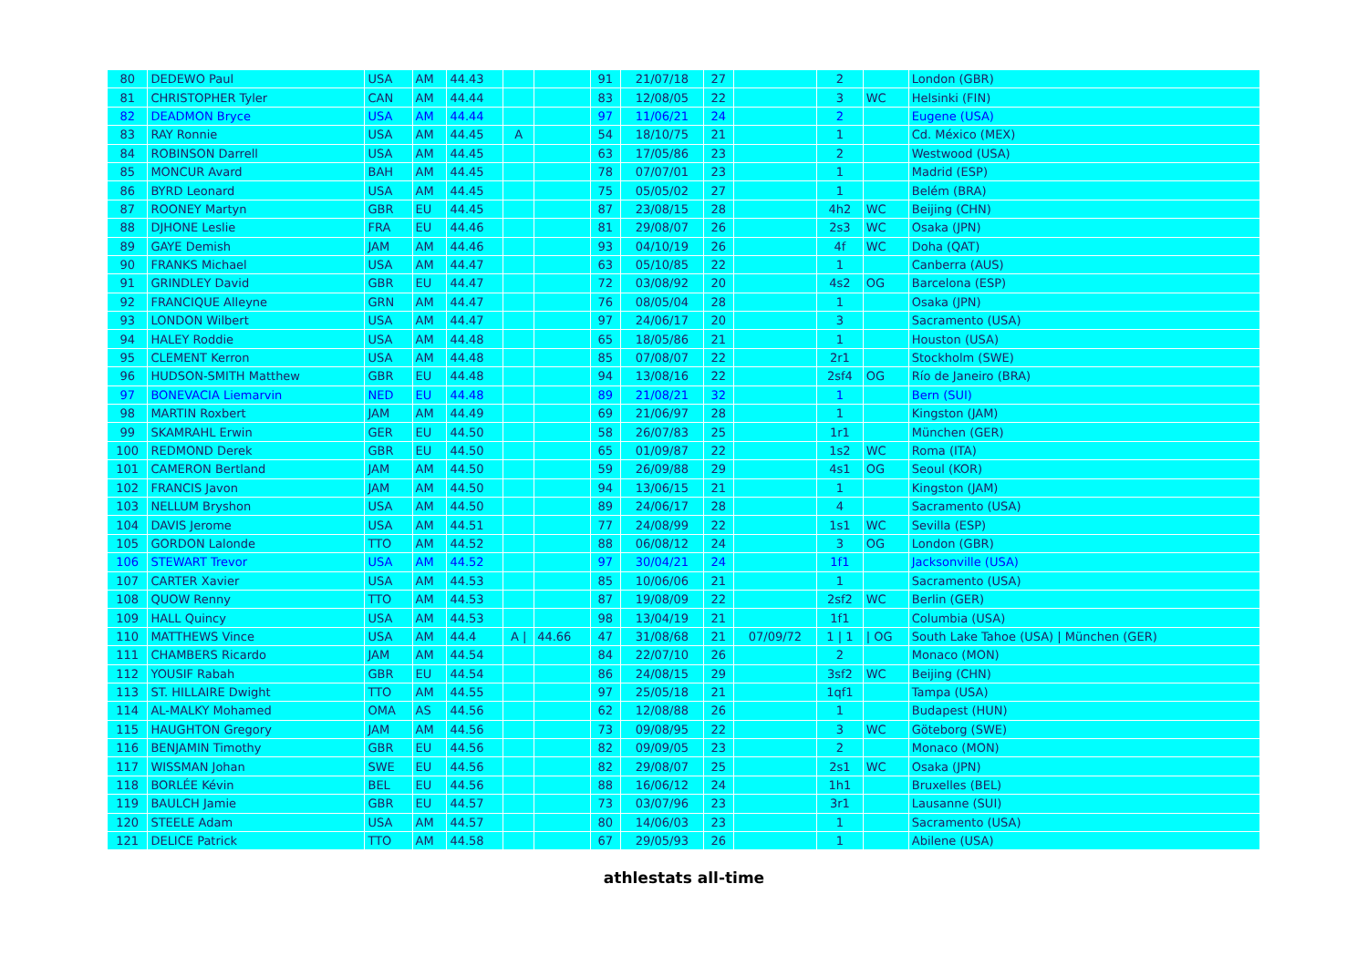| 80 | DEDEWO Paul | USA | AM | 44.43 | | | 91 | 21/07/18 | 27 | | 2 | | London (GBR) |
| 81 | CHRISTOPHER Tyler | CAN | AM | 44.44 | | | 83 | 12/08/05 | 22 | | 3 | WC | Helsinki (FIN) |
| 82 | DEADMON Bryce | USA | AM | 44.44 | | | 97 | 11/06/21 | 24 | | 2 | | Eugene (USA) |
| 83 | RAY Ronnie | USA | AM | 44.45 | A | | 54 | 18/10/75 | 21 | | 1 | | Cd. México (MEX) |
| 84 | ROBINSON Darrell | USA | AM | 44.45 | | | 63 | 17/05/86 | 23 | | 2 | | Westwood (USA) |
| 85 | MONCUR Avard | BAH | AM | 44.45 | | | 78 | 07/07/01 | 23 | | 1 | | Madrid (ESP) |
| 86 | BYRD Leonard | USA | AM | 44.45 | | | 75 | 05/05/02 | 27 | | 1 | | Belém (BRA) |
| 87 | ROONEY Martyn | GBR | EU | 44.45 | | | 87 | 23/08/15 | 28 | | 4h2 | WC | Beijing (CHN) |
| 88 | DJHONE Leslie | FRA | EU | 44.46 | | | 81 | 29/08/07 | 26 | | 2s3 | WC | Osaka (JPN) |
| 89 | GAYE Demish | JAM | AM | 44.46 | | | 93 | 04/10/19 | 26 | | 4f | WC | Doha (QAT) |
| 90 | FRANKS Michael | USA | AM | 44.47 | | | 63 | 05/10/85 | 22 | | 1 | | Canberra (AUS) |
| 91 | GRINDLEY David | GBR | EU | 44.47 | | | 72 | 03/08/92 | 20 | | 4s2 | OG | Barcelona (ESP) |
| 92 | FRANCIQUE Alleyne | GRN | AM | 44.47 | | | 76 | 08/05/04 | 28 | | 1 | | Osaka (JPN) |
| 93 | LONDON Wilbert | USA | AM | 44.47 | | | 97 | 24/06/17 | 20 | | 3 | | Sacramento (USA) |
| 94 | HALEY Roddie | USA | AM | 44.48 | | | 65 | 18/05/86 | 21 | | 1 | | Houston (USA) |
| 95 | CLEMENT Kerron | USA | AM | 44.48 | | | 85 | 07/08/07 | 22 | | 2r1 | | Stockholm (SWE) |
| 96 | HUDSON-SMITH Matthew | GBR | EU | 44.48 | | | 94 | 13/08/16 | 22 | | 2sf4 | OG | Río de Janeiro (BRA) |
| 97 | BONEVACIA Liemarvin | NED | EU | 44.48 | | | 89 | 21/08/21 | 32 | | 1 | | Bern (SUI) |
| 98 | MARTIN Roxbert | JAM | AM | 44.49 | | | 69 | 21/06/97 | 28 | | 1 | | Kingston (JAM) |
| 99 | SKAMRAHL Erwin | GER | EU | 44.50 | | | 58 | 26/07/83 | 25 | | 1r1 | | München (GER) |
| 100 | REDMOND Derek | GBR | EU | 44.50 | | | 65 | 01/09/87 | 22 | | 1s2 | WC | Roma (ITA) |
| 101 | CAMERON Bertland | JAM | AM | 44.50 | | | 59 | 26/09/88 | 29 | | 4s1 | OG | Seoul (KOR) |
| 102 | FRANCIS Javon | JAM | AM | 44.50 | | | 94 | 13/06/15 | 21 | | 1 | | Kingston (JAM) |
| 103 | NELLUM Bryshon | USA | AM | 44.50 | | | 89 | 24/06/17 | 28 | | 4 | | Sacramento (USA) |
| 104 | DAVIS Jerome | USA | AM | 44.51 | | | 77 | 24/08/99 | 22 | | 1s1 | WC | Sevilla (ESP) |
| 105 | GORDON Lalonde | TTO | AM | 44.52 | | | 88 | 06/08/12 | 24 | | 3 | OG | London (GBR) |
| 106 | STEWART Trevor | USA | AM | 44.52 | | | 97 | 30/04/21 | 24 | | 1f1 | | Jacksonville (USA) |
| 107 | CARTER Xavier | USA | AM | 44.53 | | | 85 | 10/06/06 | 21 | | 1 | | Sacramento (USA) |
| 108 | QUOW Renny | TTO | AM | 44.53 | | | 87 | 19/08/09 | 22 | | 2sf2 | WC | Berlin (GER) |
| 109 | HALL Quincy | USA | AM | 44.53 | | | 98 | 13/04/19 | 21 | | 1f1 | | Columbia (USA) |
| 110 | MATTHEWS Vince | USA | AM | 44.4 | A / | 44.66 | 47 | 31/08/68 | 21 | 07/09/72 | 1 / 1 | / OG | South Lake Tahoe (USA) / München (GER) |
| 111 | CHAMBERS Ricardo | JAM | AM | 44.54 | | | 84 | 22/07/10 | 26 | | 2 | | Monaco (MON) |
| 112 | YOUSIF Rabah | GBR | EU | 44.54 | | | 86 | 24/08/15 | 29 | | 3sf2 | WC | Beijing (CHN) |
| 113 | ST. HILLAIRE Dwight | TTO | AM | 44.55 | | | 97 | 25/05/18 | 21 | | 1qf1 | | Tampa (USA) |
| 114 | AL-MALKY Mohamed | OMA | AS | 44.56 | | | 62 | 12/08/88 | 26 | | 1 | | Budapest (HUN) |
| 115 | HAUGHTON Gregory | JAM | AM | 44.56 | | | 73 | 09/08/95 | 22 | | 3 | WC | Göteborg (SWE) |
| 116 | BENJAMIN Timothy | GBR | EU | 44.56 | | | 82 | 09/09/05 | 23 | | 2 | | Monaco (MON) |
| 117 | WISSMAN Johan | SWE | EU | 44.56 | | | 82 | 29/08/07 | 25 | | 2s1 | WC | Osaka (JPN) |
| 118 | BORLÉE Kévin | BEL | EU | 44.56 | | | 88 | 16/06/12 | 24 | | 1h1 | | Bruxelles (BEL) |
| 119 | BAULCH Jamie | GBR | EU | 44.57 | | | 73 | 03/07/96 | 23 | | 3r1 | | Lausanne (SUI) |
| 120 | STEELE Adam | USA | AM | 44.57 | | | 80 | 14/06/03 | 23 | | 1 | | Sacramento (USA) |
| 121 | DELICE Patrick | TTO | AM | 44.58 | | | 67 | 29/05/93 | 26 | | 1 | | Abilene (USA) |
athlestats all-time